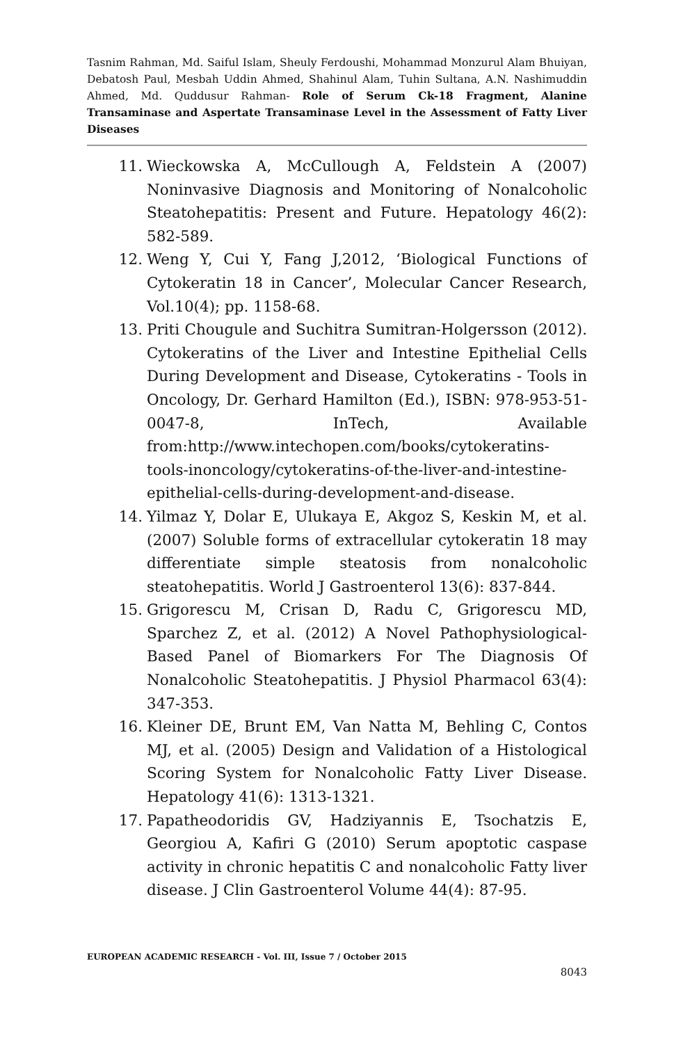Tasnim Rahman, Md. Saiful Islam, Sheuly Ferdoushi, Mohammad Monzurul Alam Bhuiyan, Debatosh Paul, Mesbah Uddin Ahmed, Shahinul Alam, Tuhin Sultana, A.N. Nashimuddin Ahmed, Md. Quddusur Rahman- Role of Serum Ck-18 Fragment, Alanine Transaminase and Aspertate Transaminase Level in the Assessment of Fatty Liver Diseases
11. Wieckowska A, McCullough A, Feldstein A (2007) Noninvasive Diagnosis and Monitoring of Nonalcoholic Steatohepatitis: Present and Future. Hepatology 46(2): 582-589.
12. Weng Y, Cui Y, Fang J,2012, ‘Biological Functions of Cytokeratin 18 in Cancer’, Molecular Cancer Research, Vol.10(4); pp. 1158-68.
13. Priti Chougule and Suchitra Sumitran-Holgersson (2012). Cytokeratins of the Liver and Intestine Epithelial Cells During Development and Disease, Cytokeratins - Tools in Oncology, Dr. Gerhard Hamilton (Ed.), ISBN: 978-953-51-0047-8, InTech, Available from:http://www.intechopen.com/books/cytokeratins-tools-inoncology/cytokeratins-of-the-liver-and-intestine-epithelial-cells-during-development-and-disease.
14. Yilmaz Y, Dolar E, Ulukaya E, Akgoz S, Keskin M, et al. (2007) Soluble forms of extracellular cytokeratin 18 may differentiate simple steatosis from nonalcoholic steatohepatitis. World J Gastroenterol 13(6): 837-844.
15. Grigorescu M, Crisan D, Radu C, Grigorescu MD, Sparchez Z, et al. (2012) A Novel Pathophysiological-Based Panel of Biomarkers For The Diagnosis Of Nonalcoholic Steatohepatitis. J Physiol Pharmacol 63(4): 347-353.
16. Kleiner DE, Brunt EM, Van Natta M, Behling C, Contos MJ, et al. (2005) Design and Validation of a Histological Scoring System for Nonalcoholic Fatty Liver Disease. Hepatology 41(6): 1313-1321.
17. Papatheodoridis GV, Hadziyannis E, Tsochatzis E, Georgiou A, Kafiri G (2010) Serum apoptotic caspase activity in chronic hepatitis C and nonalcoholic Fatty liver disease. J Clin Gastroenterol Volume 44(4): 87-95.
EUROPEAN ACADEMIC RESEARCH - Vol. III, Issue 7 / October 2015
8043